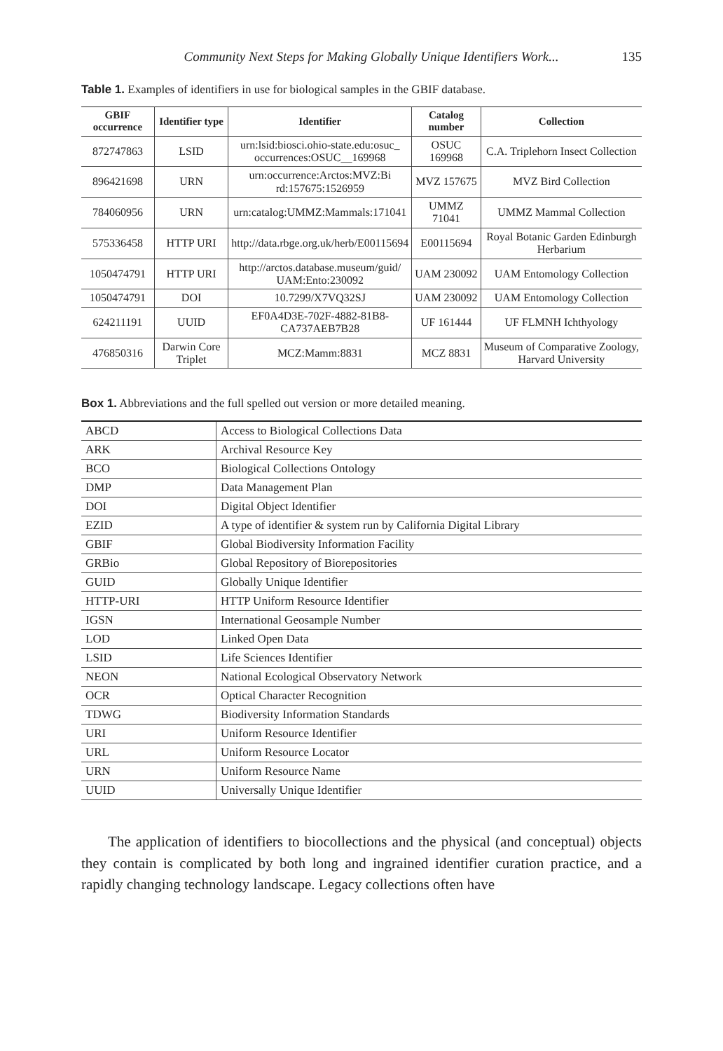Community Next Steps for Making Globally Unique Identifiers Work... 135
Table 1. Examples of identifiers in use for biological samples in the GBIF database.
| GBIF occurrence | Identifier type | Identifier | Catalog number | Collection |
| --- | --- | --- | --- | --- |
| 872747863 | LSID | urn:lsid:biosci.ohio-state.edu:osuc_ occurrences:OSUC__169968 | OSUC 169968 | C.A. Triplehorn Insect Collection |
| 896421698 | URN | urn:occurrence:Arctos:MVZ:Bi rd:157675:1526959 | MVZ 157675 | MVZ Bird Collection |
| 784060956 | URN | urn:catalog:UMMZ:Mammals:171041 | UMMZ 71041 | UMMZ Mammal Collection |
| 575336458 | HTTP URI | http://data.rbge.org.uk/herb/E00115694 | E00115694 | Royal Botanic Garden Edinburgh Herbarium |
| 1050474791 | HTTP URI | http://arctos.database.museum/guid/ UAM:Ento:230092 | UAM 230092 | UAM Entomology Collection |
| 1050474791 | DOI | 10.7299/X7VQ32SJ | UAM 230092 | UAM Entomology Collection |
| 624211191 | UUID | EF0A4D3E-702F-4882-81B8- CA737AEB7B28 | UF 161444 | UF FLMNH Ichthyology |
| 476850316 | Darwin Core Triplet | MCZ:Mamm:8831 | MCZ 8831 | Museum of Comparative Zoology, Harvard University |
Box 1. Abbreviations and the full spelled out version or more detailed meaning.
| ABCD | Access to Biological Collections Data |
| ARK | Archival Resource Key |
| BCO | Biological Collections Ontology |
| DMP | Data Management Plan |
| DOI | Digital Object Identifier |
| EZID | A type of identifier & system run by California Digital Library |
| GBIF | Global Biodiversity Information Facility |
| GRBio | Global Repository of Biorepositories |
| GUID | Globally Unique Identifier |
| HTTP-URI | HTTP Uniform Resource Identifier |
| IGSN | International Geosample Number |
| LOD | Linked Open Data |
| LSID | Life Sciences Identifier |
| NEON | National Ecological Observatory Network |
| OCR | Optical Character Recognition |
| TDWG | Biodiversity Information Standards |
| URI | Uniform Resource Identifier |
| URL | Uniform Resource Locator |
| URN | Uniform Resource Name |
| UUID | Universally Unique Identifier |
The application of identifiers to biocollections and the physical (and conceptual) objects they contain is complicated by both long and ingrained identifier curation practice, and a rapidly changing technology landscape. Legacy collections often have